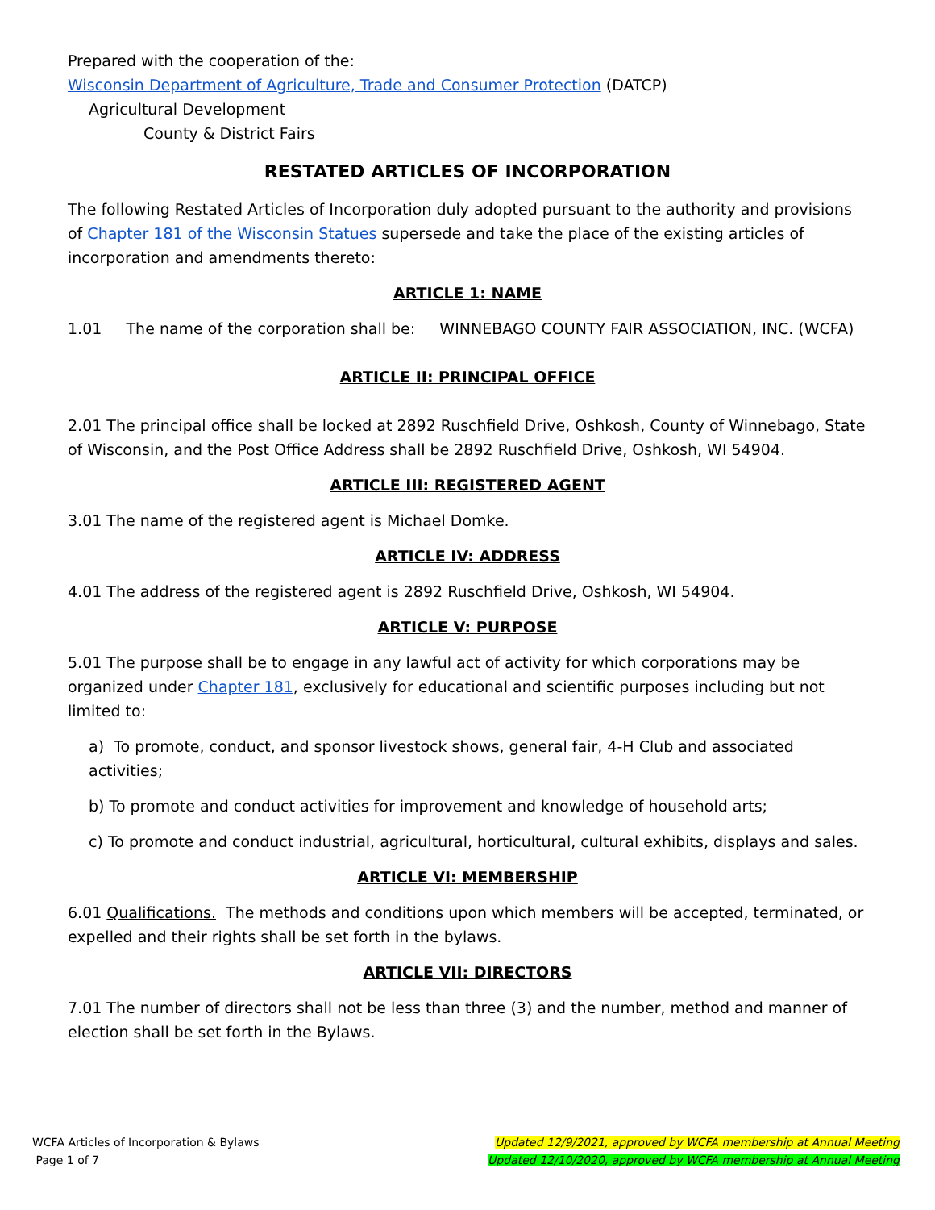Prepared with the cooperation of the:
Wisconsin Department of Agriculture, Trade and Consumer Protection (DATCP)
Agricultural Development
County & District Fairs
RESTATED ARTICLES OF INCORPORATION
The following Restated Articles of Incorporation duly adopted pursuant to the authority and provisions of Chapter 181 of the Wisconsin Statues supersede and take the place of the existing articles of incorporation and amendments thereto:
ARTICLE 1: NAME
1.01 The name of the corporation shall be: WINNEBAGO COUNTY FAIR ASSOCIATION, INC. (WCFA)
ARTICLE II: PRINCIPAL OFFICE
2.01 The principal office shall be locked at 2892 Ruschfield Drive, Oshkosh, County of Winnebago, State of Wisconsin, and the Post Office Address shall be 2892 Ruschfield Drive, Oshkosh, WI 54904.
ARTICLE III: REGISTERED AGENT
3.01 The name of the registered agent is Michael Domke.
ARTICLE IV: ADDRESS
4.01 The address of the registered agent is 2892 Ruschfield Drive, Oshkosh, WI 54904.
ARTICLE V: PURPOSE
5.01 The purpose shall be to engage in any lawful act of activity for which corporations may be organized under Chapter 181, exclusively for educational and scientific purposes including but not limited to:
a) To promote, conduct, and sponsor livestock shows, general fair, 4-H Club and associated activities;
b) To promote and conduct activities for improvement and knowledge of household arts;
c) To promote and conduct industrial, agricultural, horticultural, cultural exhibits, displays and sales.
ARTICLE VI: MEMBERSHIP
6.01 Qualifications. The methods and conditions upon which members will be accepted, terminated, or expelled and their rights shall be set forth in the bylaws.
ARTICLE VII: DIRECTORS
7.01 The number of directors shall not be less than three (3) and the number, method and manner of election shall be set forth in the Bylaws.
WCFA Articles of Incorporation & Bylaws
Page 1 of 7
Updated 12/9/2021, approved by WCFA membership at Annual Meeting
Updated 12/10/2020, approved by WCFA membership at Annual Meeting